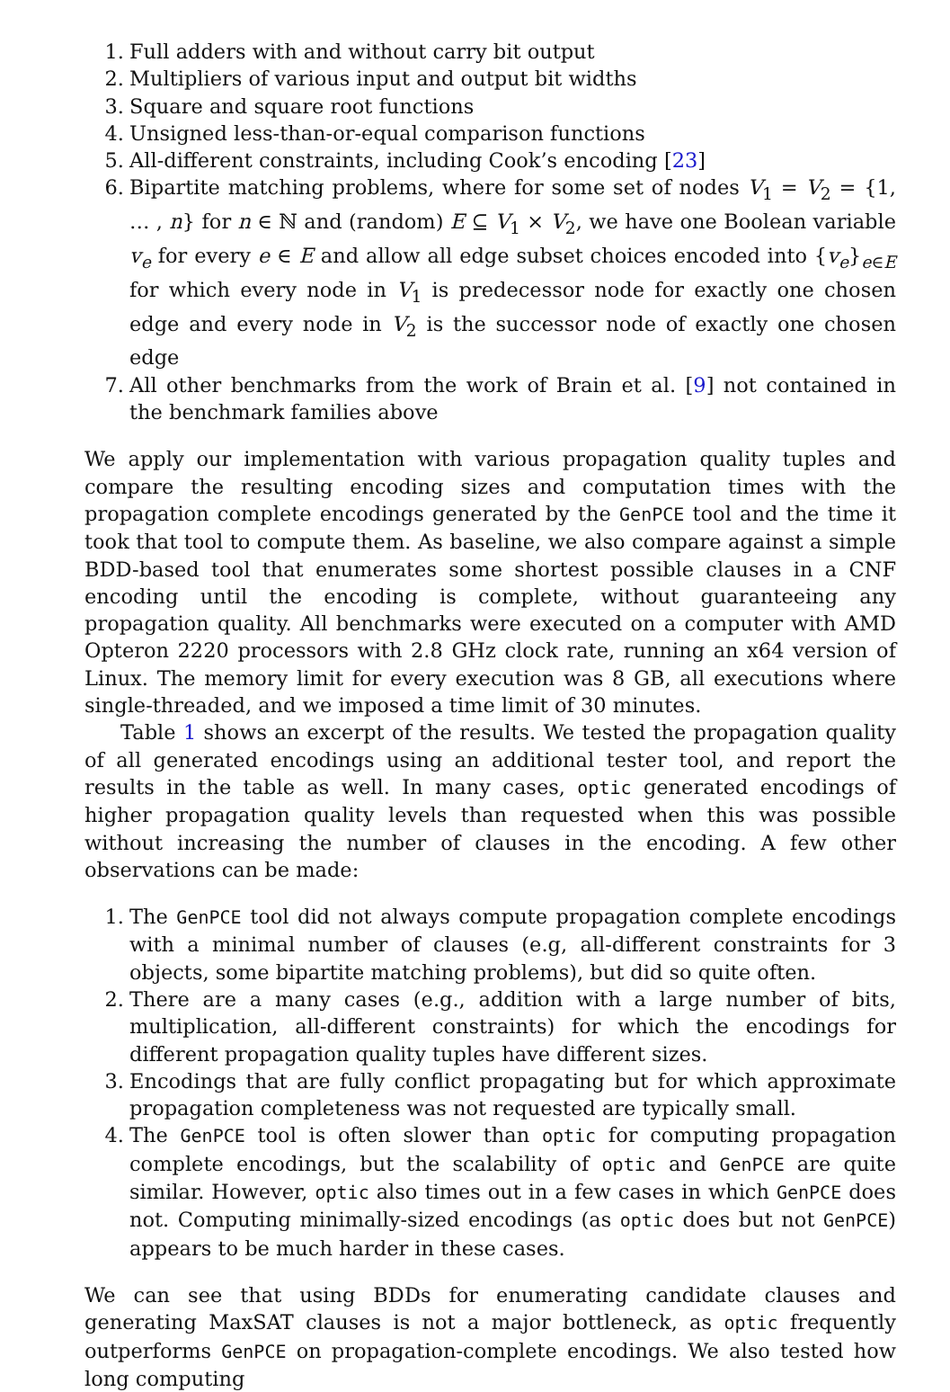1. Full adders with and without carry bit output
2. Multipliers of various input and output bit widths
3. Square and square root functions
4. Unsigned less-than-or-equal comparison functions
5. All-different constraints, including Cook’s encoding [23]
6. Bipartite matching problems, where for some set of nodes V<sub>1</sub> = V<sub>2</sub> = {1, … , n} for n ∈ ℕ and (random) E ⊆ V<sub>1</sub> × V<sub>2</sub>, we have one Boolean variable v<sub>e</sub> for every e ∈ E and allow all edge subset choices encoded into {v<sub>e</sub>}<sub>e∈E</sub> for which every node in V<sub>1</sub> is predecessor node for exactly one chosen edge and every node in V<sub>2</sub> is the successor node of exactly one chosen edge
7. All other benchmarks from the work of Brain et al. [9] not contained in the benchmark families above
We apply our implementation with various propagation quality tuples and compare the resulting encoding sizes and computation times with the propagation complete encodings generated by the GenPCE tool and the time it took that tool to compute them. As baseline, we also compare against a simple BDD-based tool that enumerates some shortest possible clauses in a CNF encoding until the encoding is complete, without guaranteeing any propagation quality. All benchmarks were executed on a computer with AMD Opteron 2220 processors with 2.8 GHz clock rate, running an x64 version of Linux. The memory limit for every execution was 8 GB, all executions where single-threaded, and we imposed a time limit of 30 minutes.
Table 1 shows an excerpt of the results. We tested the propagation quality of all generated encodings using an additional tester tool, and report the results in the table as well. In many cases, optic generated encodings of higher propagation quality levels than requested when this was possible without increasing the number of clauses in the encoding. A few other observations can be made:
1. The GenPCE tool did not always compute propagation complete encodings with a minimal number of clauses (e.g, all-different constraints for 3 objects, some bipartite matching problems), but did so quite often.
2. There are a many cases (e.g., addition with a large number of bits, multiplication, all-different constraints) for which the encodings for different propagation quality tuples have different sizes.
3. Encodings that are fully conflict propagating but for which approximate propagation completeness was not requested are typically small.
4. The GenPCE tool is often slower than optic for computing propagation complete encodings, but the scalability of optic and GenPCE are quite similar. However, optic also times out in a few cases in which GenPCE does not. Computing minimally-sized encodings (as optic does but not GenPCE) appears to be much harder in these cases.
We can see that using BDDs for enumerating candidate clauses and generating MaxSAT clauses is not a major bottleneck, as optic frequently outperforms GenPCE on propagation-complete encodings. We also tested how long computing